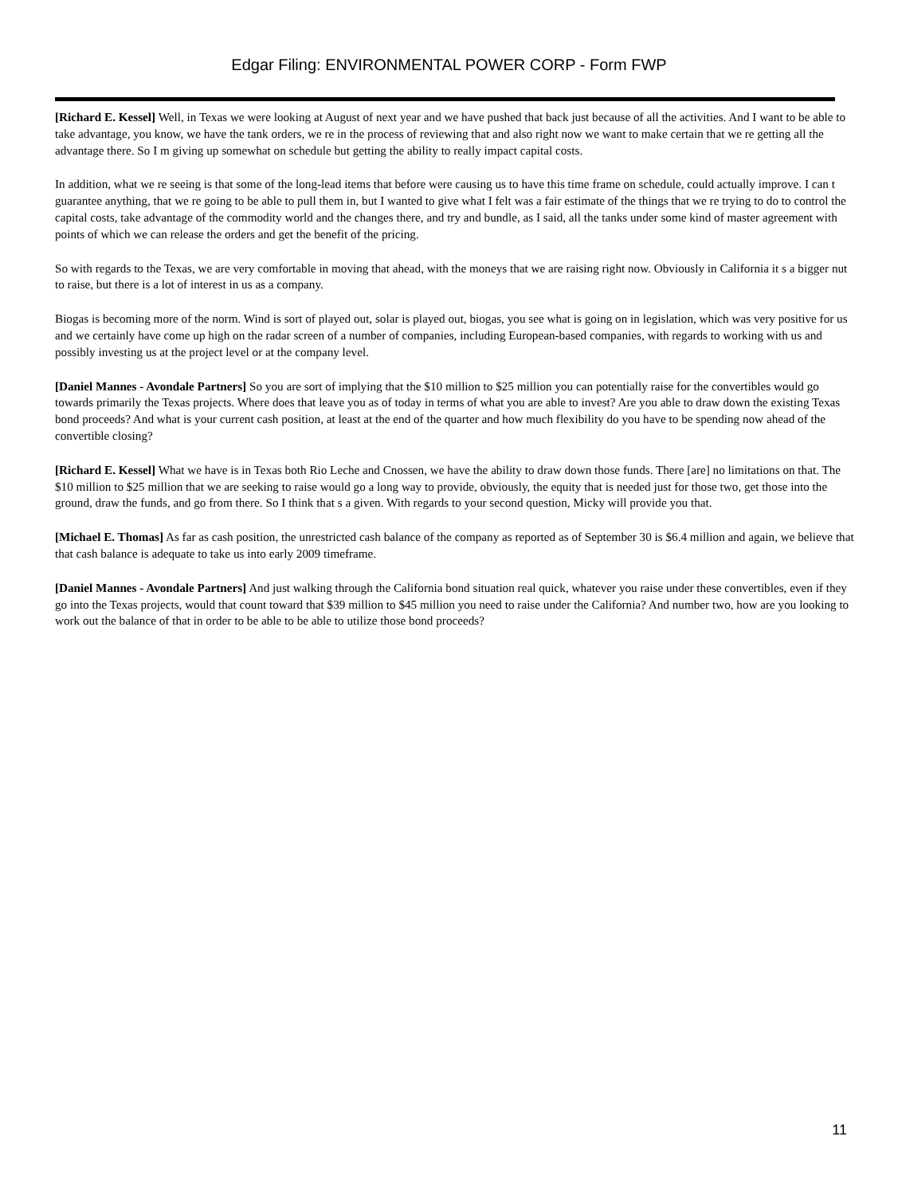Edgar Filing: ENVIRONMENTAL POWER CORP - Form FWP
[Richard E. Kessel] Well, in Texas we were looking at August of next year and we have pushed that back just because of all the activities. And I want to be able to take advantage, you know, we have the tank orders, we re in the process of reviewing that and also right now we want to make certain that we re getting all the advantage there. So I m giving up somewhat on schedule but getting the ability to really impact capital costs.
In addition, what we re seeing is that some of the long-lead items that before were causing us to have this time frame on schedule, could actually improve. I can t guarantee anything, that we re going to be able to pull them in, but I wanted to give what I felt was a fair estimate of the things that we re trying to do to control the capital costs, take advantage of the commodity world and the changes there, and try and bundle, as I said, all the tanks under some kind of master agreement with points of which we can release the orders and get the benefit of the pricing.
So with regards to the Texas, we are very comfortable in moving that ahead, with the moneys that we are raising right now. Obviously in California it s a bigger nut to raise, but there is a lot of interest in us as a company.
Biogas is becoming more of the norm. Wind is sort of played out, solar is played out, biogas, you see what is going on in legislation, which was very positive for us and we certainly have come up high on the radar screen of a number of companies, including European-based companies, with regards to working with us and possibly investing us at the project level or at the company level.
[Daniel Mannes - Avondale Partners] So you are sort of implying that the $10 million to $25 million you can potentially raise for the convertibles would go towards primarily the Texas projects. Where does that leave you as of today in terms of what you are able to invest? Are you able to draw down the existing Texas bond proceeds? And what is your current cash position, at least at the end of the quarter and how much flexibility do you have to be spending now ahead of the convertible closing?
[Richard E. Kessel] What we have is in Texas both Rio Leche and Cnossen, we have the ability to draw down those funds. There [are] no limitations on that. The $10 million to $25 million that we are seeking to raise would go a long way to provide, obviously, the equity that is needed just for those two, get those into the ground, draw the funds, and go from there. So I think that s a given. With regards to your second question, Micky will provide you that.
[Michael E. Thomas] As far as cash position, the unrestricted cash balance of the company as reported as of September 30 is $6.4 million and again, we believe that that cash balance is adequate to take us into early 2009 timeframe.
[Daniel Mannes - Avondale Partners] And just walking through the California bond situation real quick, whatever you raise under these convertibles, even if they go into the Texas projects, would that count toward that $39 million to $45 million you need to raise under the California? And number two, how are you looking to work out the balance of that in order to be able to be able to utilize those bond proceeds?
11